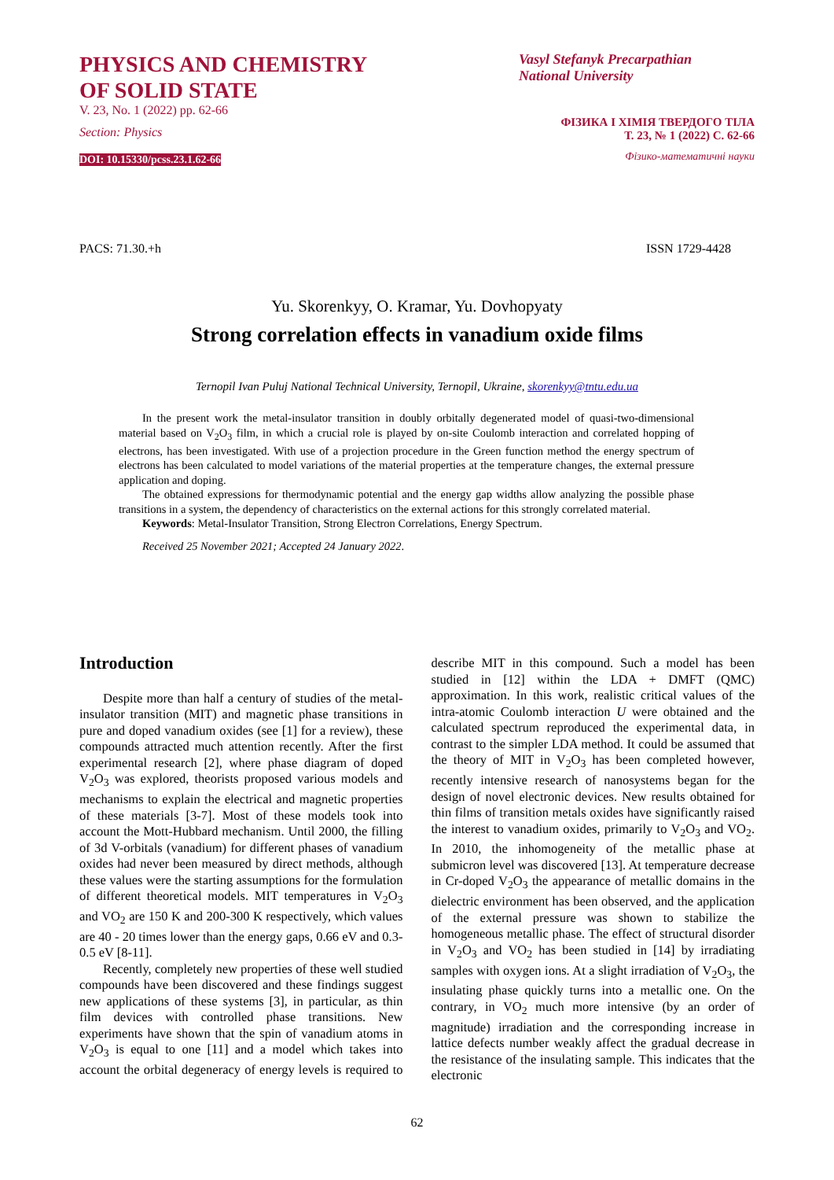PHYSICS AND CHEMISTRY
OF SOLID STATE
V. 23, No. 1 (2022) pp. 62-66
Section: Physics
DOI: 10.15330/pcss.23.1.62-66
Vasyl Stefanyk Precarpathian
National University
ФІЗИКА І ХІМІЯ ТВЕРДОГО ТІЛА
Т. 23, № 1 (2022) С. 62-66
Фізико-математичні науки
PACS: 71.30.+h ISSN 1729-4428
Yu. Skorenkyy, O. Kramar, Yu. Dovhopyaty
Strong correlation effects in vanadium oxide films
Ternopil Ivan Puluj National Technical University, Ternopil, Ukraine, skorenkyy@tntu.edu.ua
In the present work the metal-insulator transition in doubly orbitally degenerated model of quasi-two-dimensional material based on V<sub>2</sub>O<sub>3</sub> film, in which a crucial role is played by on-site Coulomb interaction and correlated hopping of electrons, has been investigated. With use of a projection procedure in the Green function method the energy spectrum of electrons has been calculated to model variations of the material properties at the temperature changes, the external pressure application and doping.
The obtained expressions for thermodynamic potential and the energy gap widths allow analyzing the possible phase transitions in a system, the dependency of characteristics on the external actions for this strongly correlated material.
Keywords: Metal-Insulator Transition, Strong Electron Correlations, Energy Spectrum.
Received 25 November 2021; Accepted 24 January 2022.
Introduction
Despite more than half a century of studies of the metal-insulator transition (MIT) and magnetic phase transitions in pure and doped vanadium oxides (see [1] for a review), these compounds attracted much attention recently. After the first experimental research [2], where phase diagram of doped V<sub>2</sub>O<sub>3</sub> was explored, theorists proposed various models and mechanisms to explain the electrical and magnetic properties of these materials [3-7]. Most of these models took into account the Mott-Hubbard mechanism. Until 2000, the filling of 3d V-orbitals (vanadium) for different phases of vanadium oxides had never been measured by direct methods, although these values were the starting assumptions for the formulation of different theoretical models. MIT temperatures in V<sub>2</sub>O<sub>3</sub> and VO<sub>2</sub> are 150 K and 200-300 K respectively, which values are 40 - 20 times lower than the energy gaps, 0.66 eV and 0.3-0.5 eV [8-11].
Recently, completely new properties of these well studied compounds have been discovered and these findings suggest new applications of these systems [3], in particular, as thin film devices with controlled phase transitions. New experiments have shown that the spin of vanadium atoms in V<sub>2</sub>O<sub>3</sub> is equal to one [11] and a model which takes into account the orbital degeneracy of energy levels is required to describe MIT in this compound. Such a model has been studied in [12] within the LDA + DMFT (QMC) approximation. In this work, realistic critical values of the intra-atomic Coulomb interaction U were obtained and the calculated spectrum reproduced the experimental data, in contrast to the simpler LDA method. It could be assumed that the theory of MIT in V<sub>2</sub>O<sub>3</sub> has been completed however, recently intensive research of nanosystems began for the design of novel electronic devices. New results obtained for thin films of transition metals oxides have significantly raised the interest to vanadium oxides, primarily to V<sub>2</sub>O<sub>3</sub> and VO<sub>2</sub>. In 2010, the inhomogeneity of the metallic phase at submicron level was discovered [13]. At temperature decrease in Cr-doped V<sub>2</sub>O<sub>3</sub> the appearance of metallic domains in the dielectric environment has been observed, and the application of the external pressure was shown to stabilize the homogeneous metallic phase. The effect of structural disorder in V<sub>2</sub>O<sub>3</sub> and VO<sub>2</sub> has been studied in [14] by irradiating samples with oxygen ions. At a slight irradiation of V<sub>2</sub>O<sub>3</sub>, the insulating phase quickly turns into a metallic one. On the contrary, in VO<sub>2</sub> much more intensive (by an order of magnitude) irradiation and the corresponding increase in lattice defects number weakly affect the gradual decrease in the resistance of the insulating sample. This indicates that the electronic
62